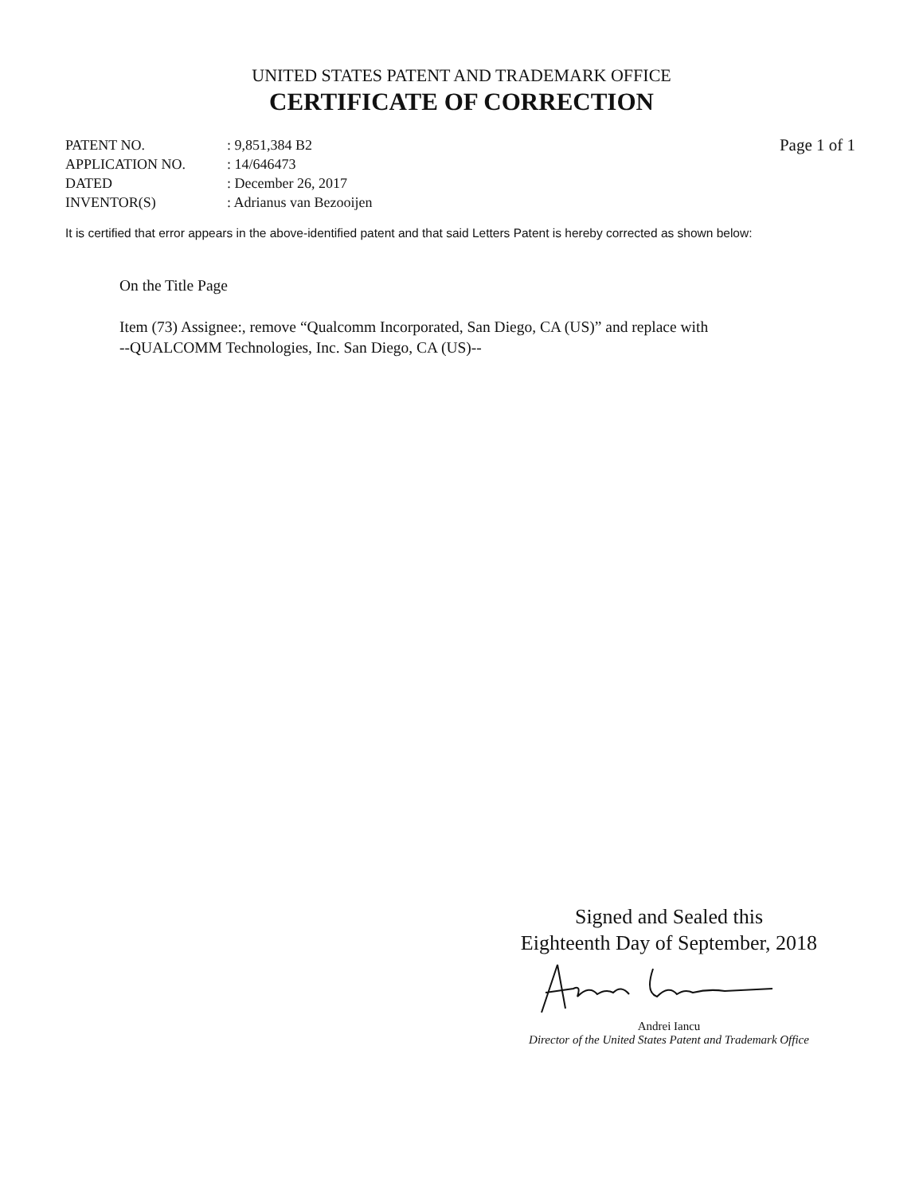UNITED STATES PATENT AND TRADEMARK OFFICE
CERTIFICATE OF CORRECTION
| PATENT NO. | : 9,851,384 B2 |
| APPLICATION NO. | : 14/646473 |
| DATED | : December 26, 2017 |
| INVENTOR(S) | : Adrianus van Bezooijen |
Page 1 of 1
It is certified that error appears in the above-identified patent and that said Letters Patent is hereby corrected as shown below:
On the Title Page
Item (73) Assignee:, remove “Qualcomm Incorporated, San Diego, CA (US)” and replace with
--QUALCOMM Technologies, Inc. San Diego, CA (US)--
Signed and Sealed this
Eighteenth Day of September, 2018
Andrei Iancu
Director of the United States Patent and Trademark Office